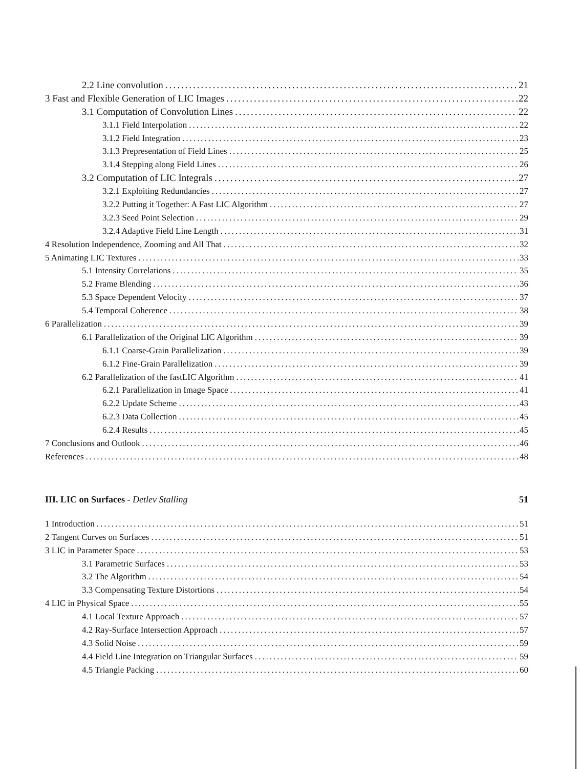2.2 Line convolution 21
3 Fast and Flexible Generation of LIC Images 22
3.1 Computation of Convolution Lines 22
3.1.1 Field Interpolation 22
3.1.2 Field Integration 23
3.1.3 Prepresentation of Field Lines 25
3.1.4 Stepping along Field Lines 26
3.2 Computation of LIC Integrals 27
3.2.1 Exploiting Redundancies 27
3.2.2 Putting it Together: A Fast LIC Algorithm 27
3.2.3 Seed Point Selection 29
3.2.4 Adaptive Field Line Length 31
4 Resolution Independence, Zooming and All That 32
5 Animating LIC Textures 33
5.1 Intensity Correlations 35
5.2 Frame Blending 36
5.3 Space Dependent Velocity 37
5.4 Temporal Coherence 38
6 Parallelization 39
6.1 Parallelization of the Original LIC Algorithm 39
6.1.1 Coarse-Grain Parallelization 39
6.1.2 Fine-Grain Parallelization 39
6.2 Parallelization of the fastLIC Algorithm 41
6.2.1 Parallelization in Image Space 41
6.2.2 Update Scheme 43
6.2.3 Data Collection 45
6.2.4 Results 45
7 Conclusions and Outlook 46
References 48
III. LIC on Surfaces - Detlev Stalling 51
1 Introduction 51
2 Tangent Curves on Surfaces 51
3 LIC in Parameter Space 53
3.1 Parametric Surfaces 53
3.2 The Algorithm 54
3.3 Compensating Texture Distortions 54
4 LIC in Physical Space 55
4.1 Local Texture Approach 57
4.2 Ray-Surface Intersection Approach 57
4.3 Solid Noise 59
4.4 Field Line Integration on Triangular Surfaces 59
4.5 Triangle Packing 60